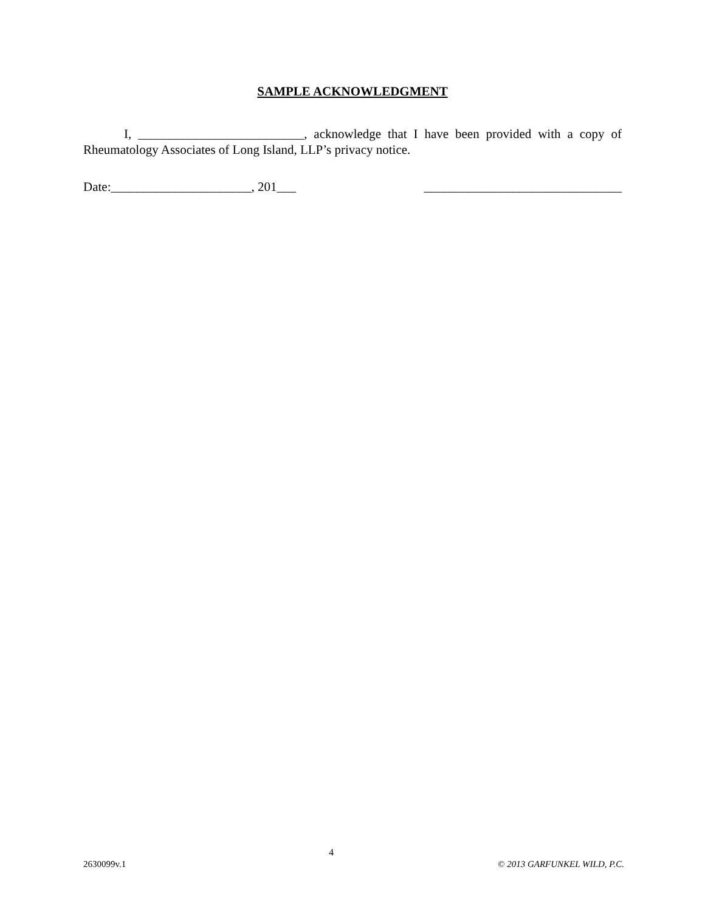SAMPLE ACKNOWLEDGMENT
I, __________________________, acknowledge that I have been provided with a copy of Rheumatology Associates of Long Island, LLP’s privacy notice.
Date:______________________, 201___ _______________________________
4
2630099v.1 © 2013 GARFUNKEL WILD, P.C.